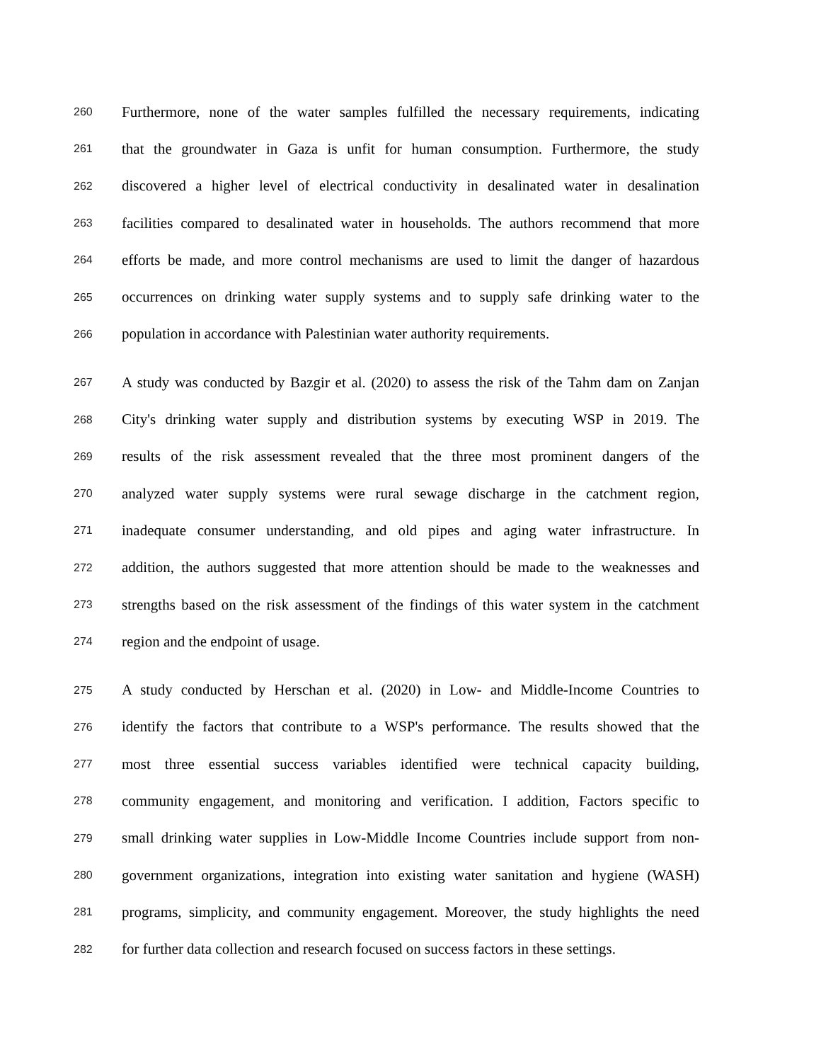260 Furthermore, none of the water samples fulfilled the necessary requirements, indicating
261 that the groundwater in Gaza is unfit for human consumption. Furthermore, the study
262 discovered a higher level of electrical conductivity in desalinated water in desalination
263 facilities compared to desalinated water in households. The authors recommend that more
264 efforts be made, and more control mechanisms are used to limit the danger of hazardous
265 occurrences on drinking water supply systems and to supply safe drinking water to the
266 population in accordance with Palestinian water authority requirements.
267 A study was conducted by Bazgir et al. (2020) to assess the risk of the Tahm dam on Zanjan
268 City's drinking water supply and distribution systems by executing WSP in 2019. The
269 results of the risk assessment revealed that the three most prominent dangers of the
270 analyzed water supply systems were rural sewage discharge in the catchment region,
271 inadequate consumer understanding, and old pipes and aging water infrastructure. In
272 addition, the authors suggested that more attention should be made to the weaknesses and
273 strengths based on the risk assessment of the findings of this water system in the catchment
274 region and the endpoint of usage.
275 A study conducted by Herschan et al. (2020) in Low- and Middle-Income Countries to
276 identify the factors that contribute to a WSP's performance. The results showed that the
277 most three essential success variables identified were technical capacity building,
278 community engagement, and monitoring and verification. I addition, Factors specific to
279 small drinking water supplies in Low-Middle Income Countries include support from non-
280 government organizations, integration into existing water sanitation and hygiene (WASH)
281 programs, simplicity, and community engagement. Moreover, the study highlights the need
282 for further data collection and research focused on success factors in these settings.